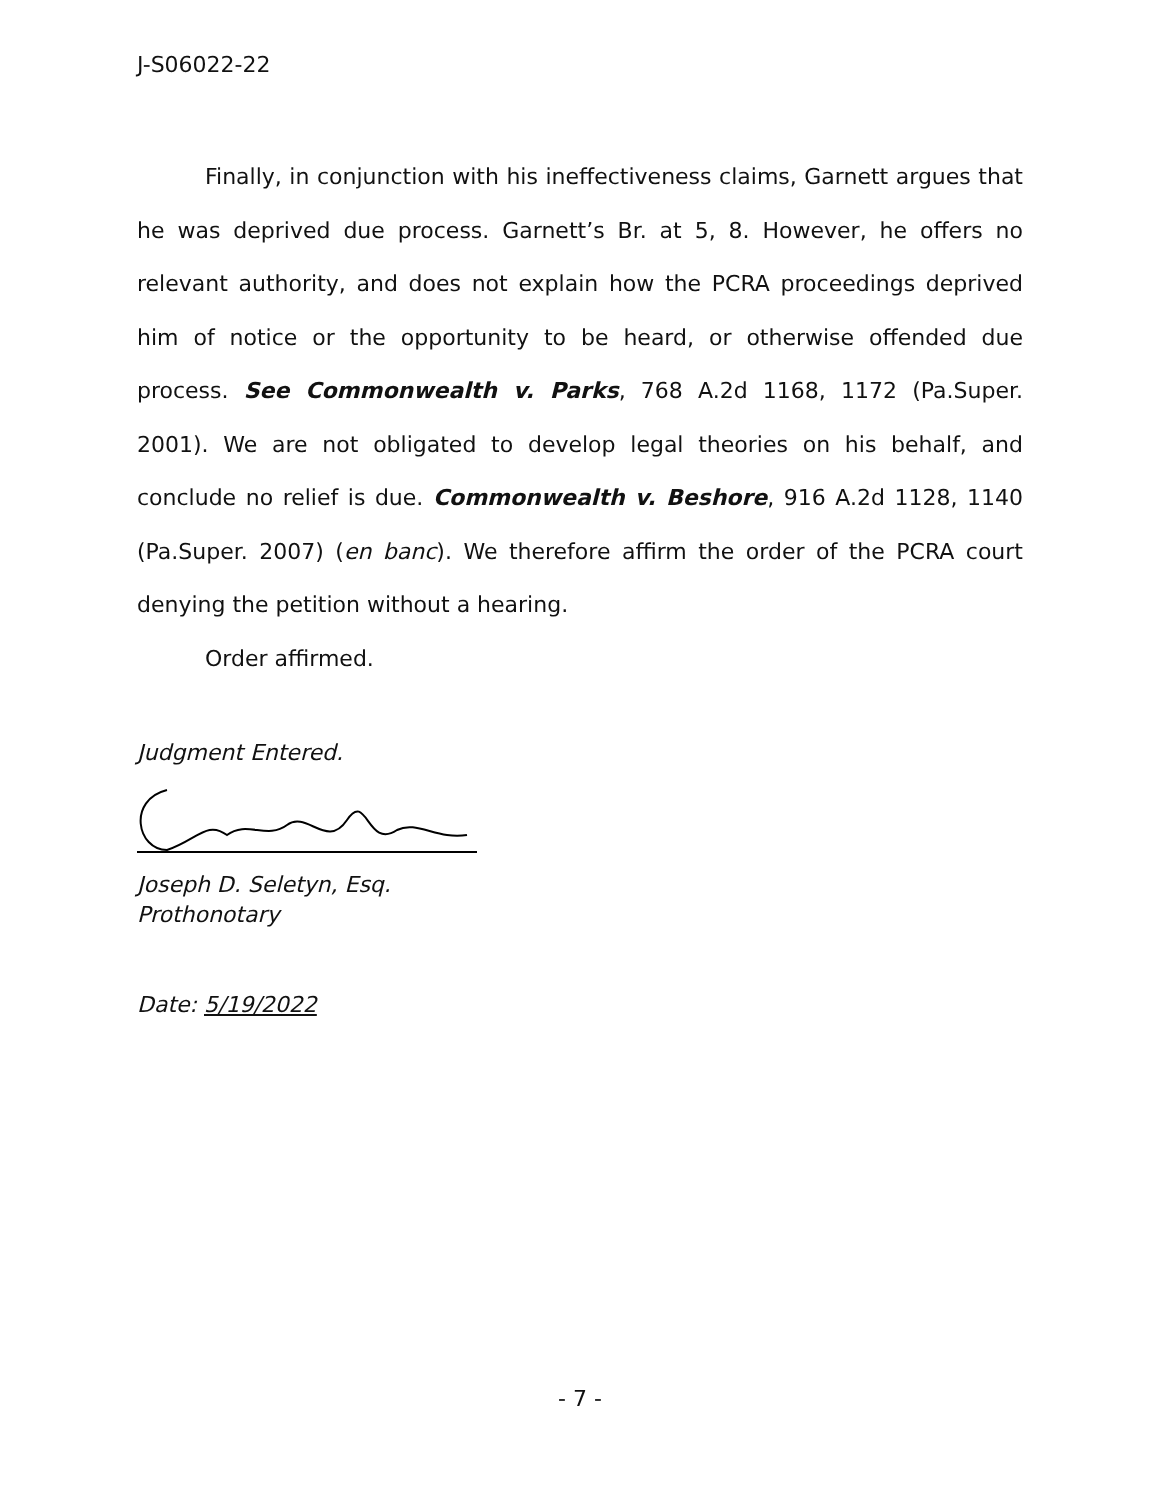J-S06022-22
Finally, in conjunction with his ineffectiveness claims, Garnett argues that he was deprived due process. Garnett’s Br. at 5, 8. However, he offers no relevant authority, and does not explain how the PCRA proceedings deprived him of notice or the opportunity to be heard, or otherwise offended due process. See Commonwealth v. Parks, 768 A.2d 1168, 1172 (Pa.Super. 2001). We are not obligated to develop legal theories on his behalf, and conclude no relief is due. Commonwealth v. Beshore, 916 A.2d 1128, 1140 (Pa.Super. 2007) (en banc). We therefore affirm the order of the PCRA court denying the petition without a hearing.
Order affirmed.
Judgment Entered.
Joseph D. Seletyn, Esq.
Prothonotary
Date: 5/19/2022
- 7 -